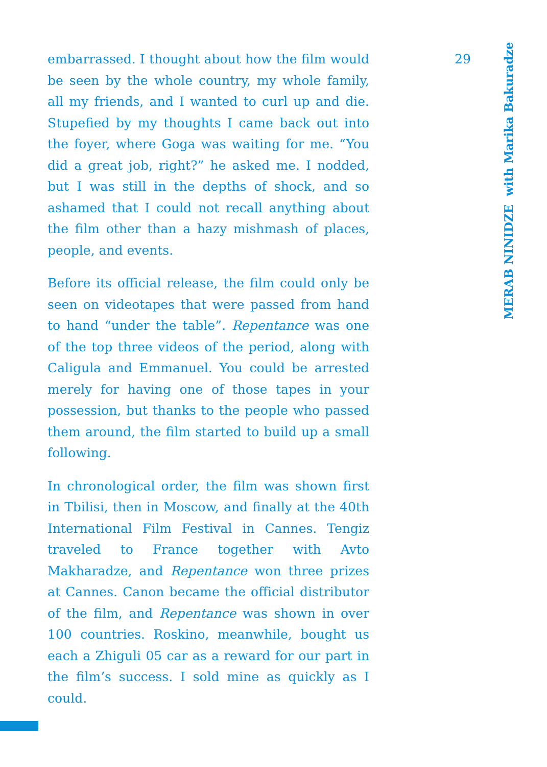embarrassed. I thought about how the film would be seen by the whole country, my whole family, all my friends, and I wanted to curl up and die. Stupefied by my thoughts I came back out into the foyer, where Goga was waiting for me. “You did a great job, right?” he asked me. I nodded, but I was still in the depths of shock, and so ashamed that I could not recall anything about the film other than a hazy mishmash of places, people, and events.
Before its official release, the film could only be seen on videotapes that were passed from hand to hand “under the table”. Repentance was one of the top three videos of the period, along with Caligula and Emmanuel. You could be arrested merely for having one of those tapes in your possession, but thanks to the people who passed them around, the film started to build up a small following.
In chronological order, the film was shown first in Tbilisi, then in Moscow, and finally at the 40th International Film Festival in Cannes. Tengiz traveled to France together with Avto Makharadze, and Repentance won three prizes at Cannes. Canon became the official distributor of the film, and Repentance was shown in over 100 countries. Roskino, meanwhile, bought us each a Zhiguli 05 car as a reward for our part in the film’s success. I sold mine as quickly as I could.
29
MERAB NINIDZE with Marika Bakuradze